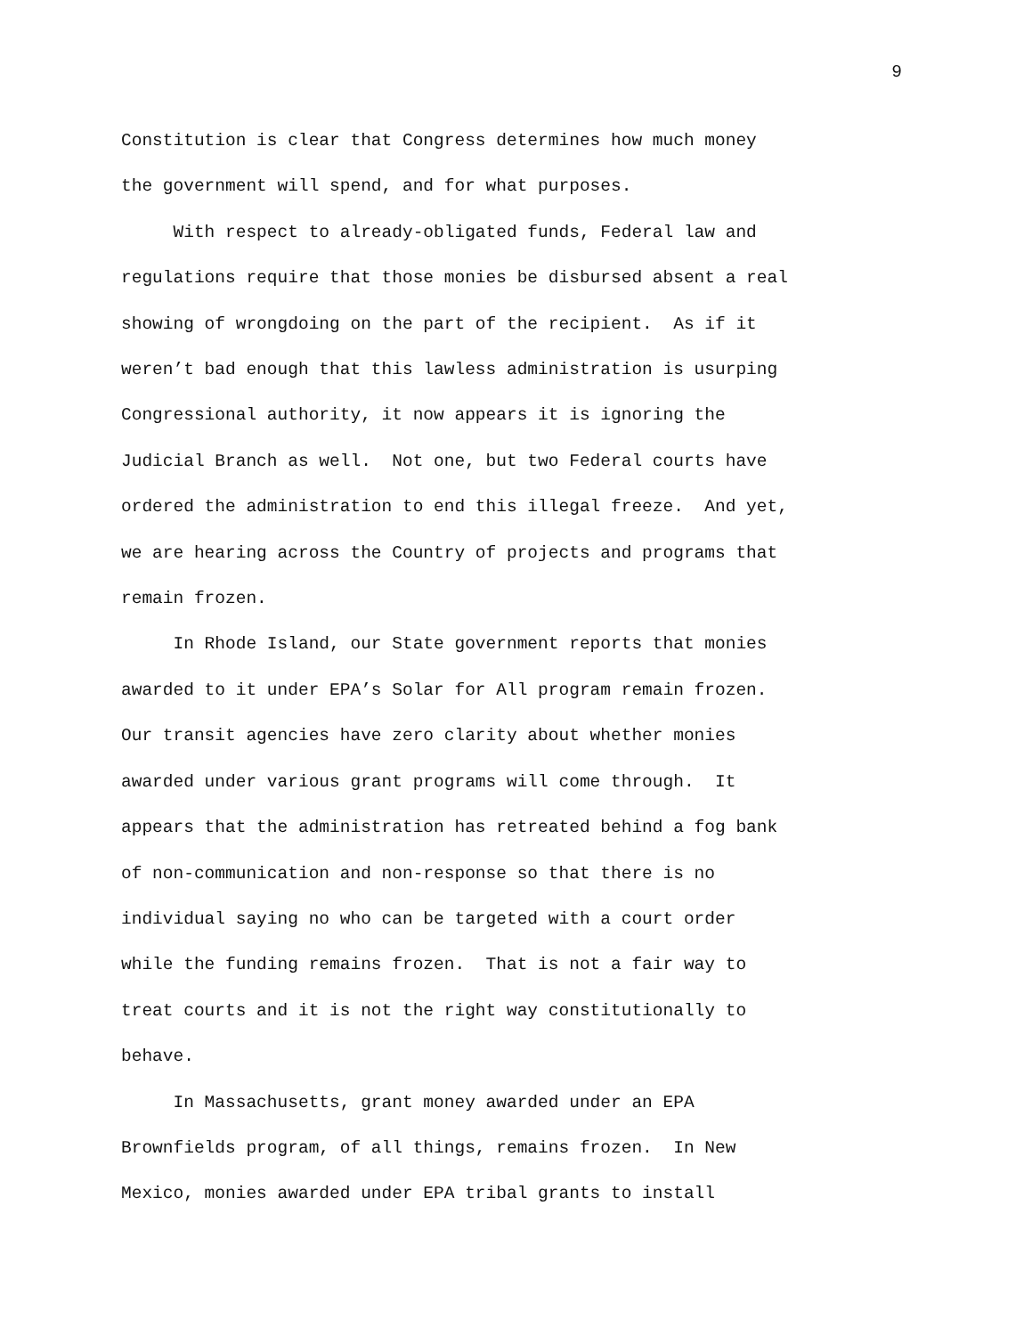9
Constitution is clear that Congress determines how much money the government will spend, and for what purposes. With respect to already-obligated funds, Federal law and regulations require that those monies be disbursed absent a real showing of wrongdoing on the part of the recipient. As if it weren’t bad enough that this lawless administration is usurping Congressional authority, it now appears it is ignoring the Judicial Branch as well. Not one, but two Federal courts have ordered the administration to end this illegal freeze. And yet, we are hearing across the Country of projects and programs that remain frozen. In Rhode Island, our State government reports that monies awarded to it under EPA’s Solar for All program remain frozen. Our transit agencies have zero clarity about whether monies awarded under various grant programs will come through. It appears that the administration has retreated behind a fog bank of non-communication and non-response so that there is no individual saying no who can be targeted with a court order while the funding remains frozen. That is not a fair way to treat courts and it is not the right way constitutionally to behave. In Massachusetts, grant money awarded under an EPA Brownfields program, of all things, remains frozen. In New Mexico, monies awarded under EPA tribal grants to install